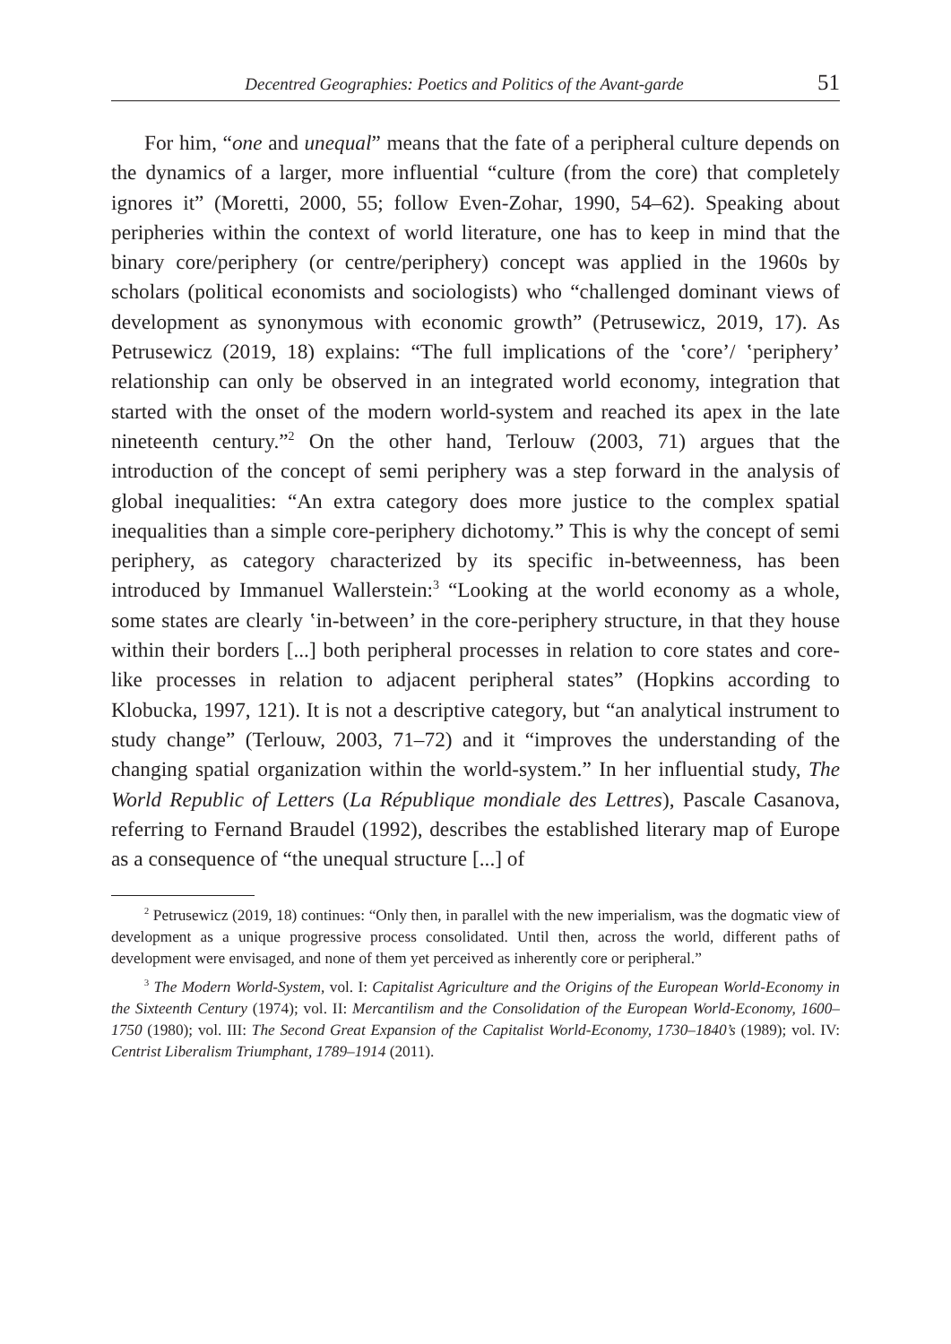Decentred Geographies: Poetics and Politics of the Avant-garde 51
For him, “one and unequal” means that the fate of a peripheral culture depends on the dynamics of a larger, more influential “culture (from the core) that completely ignores it” (Moretti, 2000, 55; follow Even-Zohar, 1990, 54–62). Speaking about peripheries within the context of world literature, one has to keep in mind that the binary core/periphery (or centre/periphery) concept was applied in the 1960s by scholars (political economists and sociologists) who “challenged dominant views of development as synonymous with economic growth” (Petrusewicz, 2019, 17). As Petrusewicz (2019, 18) explains: “The full implications of the ʽcore’/ ʽperiphery’ relationship can only be observed in an integrated world economy, integration that started with the onset of the modern world-system and reached its apex in the late nineteenth century.”<sup>2</sup> On the other hand, Terlouw (2003, 71) argues that the introduction of the concept of semi periphery was a step forward in the analysis of global inequalities: “An extra category does more justice to the complex spatial inequalities than a simple core-periphery dichotomy.” This is why the concept of semi periphery, as category characterized by its specific in-betweenness, has been introduced by Immanuel Wallerstein:<sup>3</sup> “Looking at the world economy as a whole, some states are clearly ʽin-between’ in the core-periphery structure, in that they house within their borders [...] both peripheral processes in relation to core states and core-like processes in relation to adjacent peripheral states” (Hopkins according to Klobucka, 1997, 121). It is not a descriptive category, but “an analytical instrument to study change” (Terlouw, 2003, 71–72) and it “improves the understanding of the changing spatial organization within the world-system.” In her influential study, The World Republic of Letters (La République mondiale des Lettres), Pascale Casanova, referring to Fernand Braudel (1992), describes the established literary map of Europe as a consequence of “the unequal structure [...] of
<sup>2</sup> Petrusewicz (2019, 18) continues: “Only then, in parallel with the new imperialism, was the dogmatic view of development as a unique progressive process consolidated. Until then, across the world, different paths of development were envisaged, and none of them yet perceived as inherently core or peripheral.”
<sup>3</sup> The Modern World-System, vol. I: Capitalist Agriculture and the Origins of the European World-Economy in the Sixteenth Century (1974); vol. II: Mercantilism and the Consolidation of the European World-Economy, 1600–1750 (1980); vol. III: The Second Great Expansion of the Capitalist World-Economy, 1730–1840’s (1989); vol. IV: Centrist Liberalism Triumphant, 1789–1914 (2011).